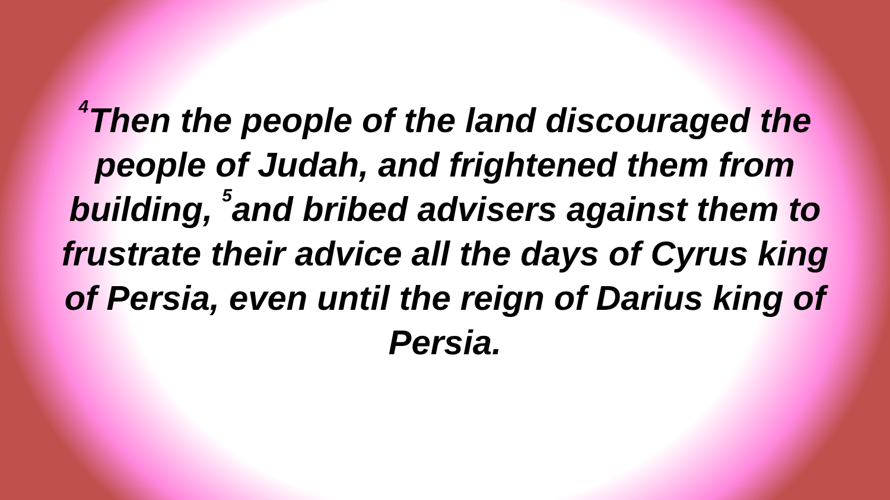<sup>4</sup> Then the people of the land discouraged the people of Judah, and frightened them from building, <sup>5</sup>and bribed advisers against them to frustrate their advice all the days of Cyrus king of Persia, even until the reign of Darius king of Persia.